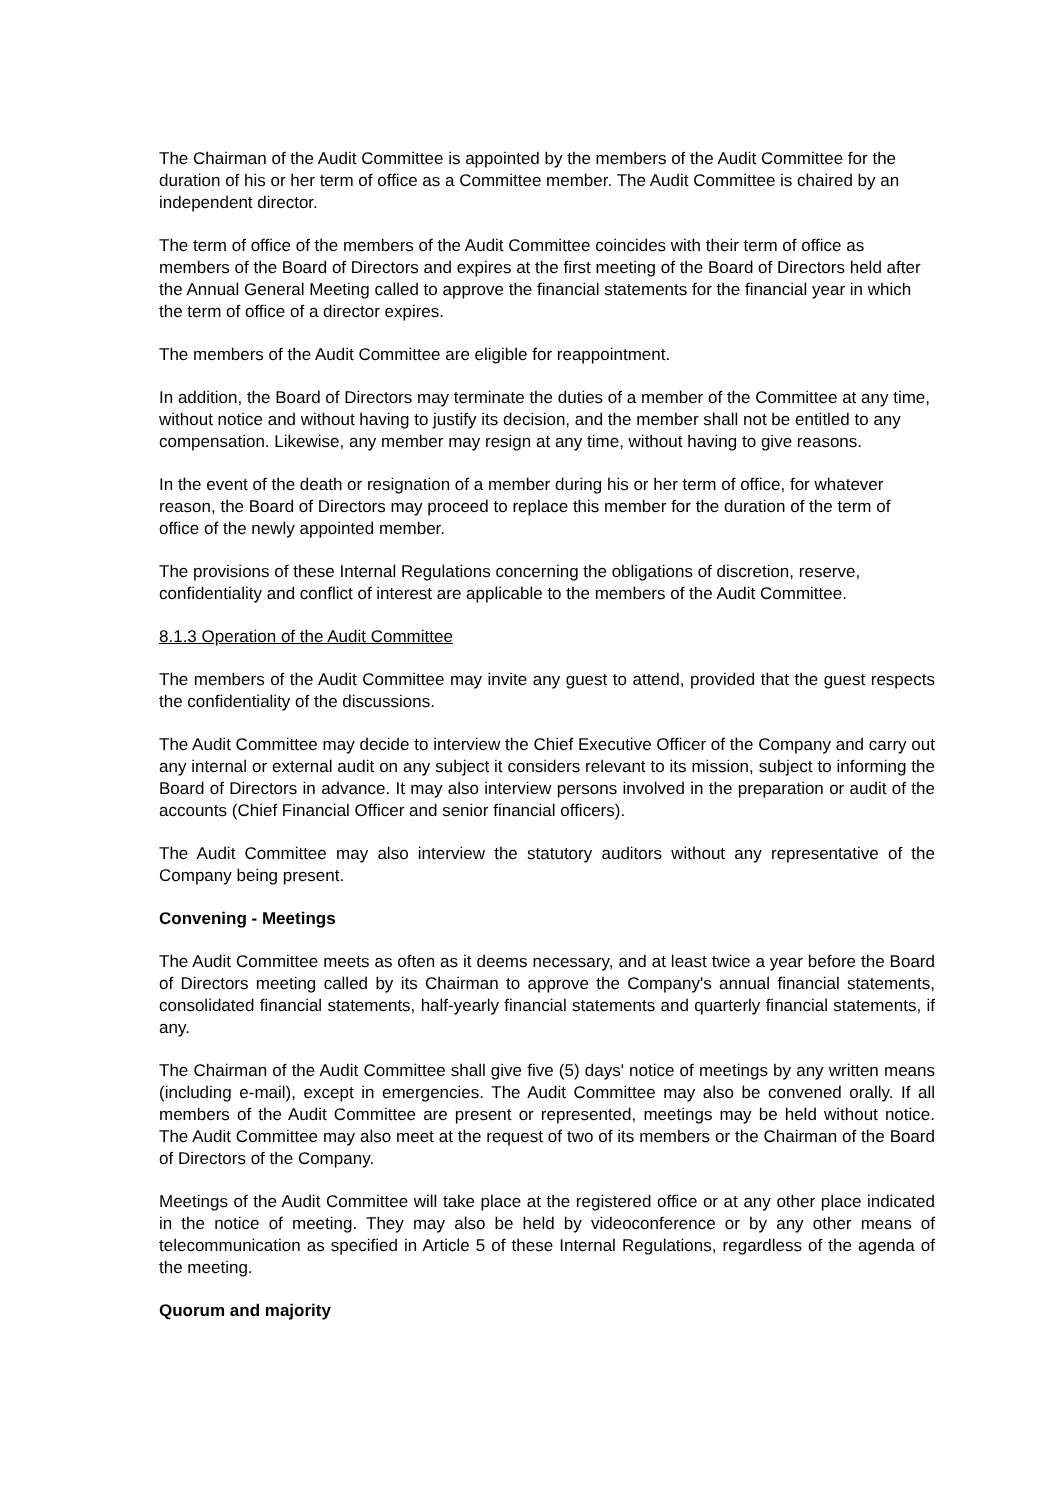The Chairman of the Audit Committee is appointed by the members of the Audit Committee for the duration of his or her term of office as a Committee member. The Audit Committee is chaired by an independent director.
The term of office of the members of the Audit Committee coincides with their term of office as members of the Board of Directors and expires at the first meeting of the Board of Directors held after the Annual General Meeting called to approve the financial statements for the financial year in which the term of office of a director expires.
The members of the Audit Committee are eligible for reappointment.
In addition, the Board of Directors may terminate the duties of a member of the Committee at any time, without notice and without having to justify its decision, and the member shall not be entitled to any compensation. Likewise, any member may resign at any time, without having to give reasons.
In the event of the death or resignation of a member during his or her term of office, for whatever reason, the Board of Directors may proceed to replace this member for the duration of the term of office of the newly appointed member.
The provisions of these Internal Regulations concerning the obligations of discretion, reserve, confidentiality and conflict of interest are applicable to the members of the Audit Committee.
8.1.3 Operation of the Audit Committee
The members of the Audit Committee may invite any guest to attend, provided that the guest respects the confidentiality of the discussions.
The Audit Committee may decide to interview the Chief Executive Officer of the Company and carry out any internal or external audit on any subject it considers relevant to its mission, subject to informing the Board of Directors in advance. It may also interview persons involved in the preparation or audit of the accounts (Chief Financial Officer and senior financial officers).
The Audit Committee may also interview the statutory auditors without any representative of the Company being present.
Convening - Meetings
The Audit Committee meets as often as it deems necessary, and at least twice a year before the Board of Directors meeting called by its Chairman to approve the Company's annual financial statements, consolidated financial statements, half-yearly financial statements and quarterly financial statements, if any.
The Chairman of the Audit Committee shall give five (5) days' notice of meetings by any written means (including e-mail), except in emergencies. The Audit Committee may also be convened orally. If all members of the Audit Committee are present or represented, meetings may be held without notice. The Audit Committee may also meet at the request of two of its members or the Chairman of the Board of Directors of the Company.
Meetings of the Audit Committee will take place at the registered office or at any other place indicated in the notice of meeting. They may also be held by videoconference or by any other means of telecommunication as specified in Article 5 of these Internal Regulations, regardless of the agenda of the meeting.
Quorum and majority